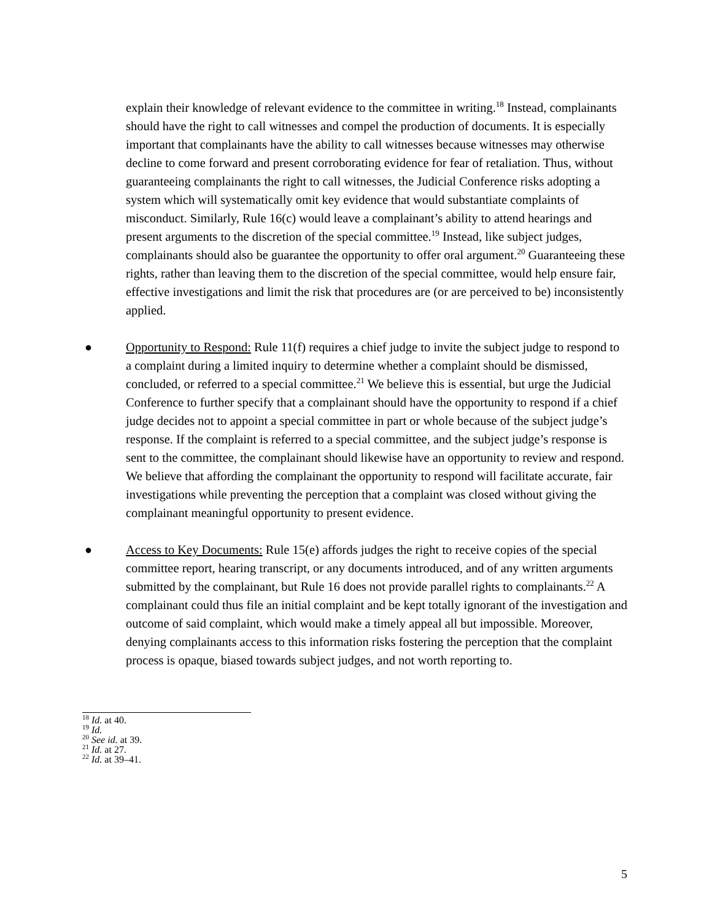explain their knowledge of relevant evidence to the committee in writing.<sup>18</sup> Instead, complainants should have the right to call witnesses and compel the production of documents. It is especially important that complainants have the ability to call witnesses because witnesses may otherwise decline to come forward and present corroborating evidence for fear of retaliation. Thus, without guaranteeing complainants the right to call witnesses, the Judicial Conference risks adopting a system which will systematically omit key evidence that would substantiate complaints of misconduct. Similarly, Rule 16(c) would leave a complainant’s ability to attend hearings and present arguments to the discretion of the special committee.<sup>19</sup> Instead, like subject judges, complainants should also be guarantee the opportunity to offer oral argument.<sup>20</sup> Guaranteeing these rights, rather than leaving them to the discretion of the special committee, would help ensure fair, effective investigations and limit the risk that procedures are (or are perceived to be) inconsistently applied.
● Opportunity to Respond: Rule 11(f) requires a chief judge to invite the subject judge to respond to a complaint during a limited inquiry to determine whether a complaint should be dismissed, concluded, or referred to a special committee.<sup>21</sup> We believe this is essential, but urge the Judicial Conference to further specify that a complainant should have the opportunity to respond if a chief judge decides not to appoint a special committee in part or whole because of the subject judge’s response. If the complaint is referred to a special committee, and the subject judge’s response is sent to the committee, the complainant should likewise have an opportunity to review and respond. We believe that affording the complainant the opportunity to respond will facilitate accurate, fair investigations while preventing the perception that a complaint was closed without giving the complainant meaningful opportunity to present evidence.
● Access to Key Documents: Rule 15(e) affords judges the right to receive copies of the special committee report, hearing transcript, or any documents introduced, and of any written arguments submitted by the complainant, but Rule 16 does not provide parallel rights to complainants.<sup>22</sup> A complainant could thus file an initial complaint and be kept totally ignorant of the investigation and outcome of said complaint, which would make a timely appeal all but impossible. Moreover, denying complainants access to this information risks fostering the perception that the complaint process is opaque, biased towards subject judges, and not worth reporting to.
<sup>18</sup> Id. at 40.
<sup>19</sup> Id.
<sup>20</sup> See id. at 39.
<sup>21</sup> Id. at 27.
<sup>22</sup> Id. at 39–41.
5